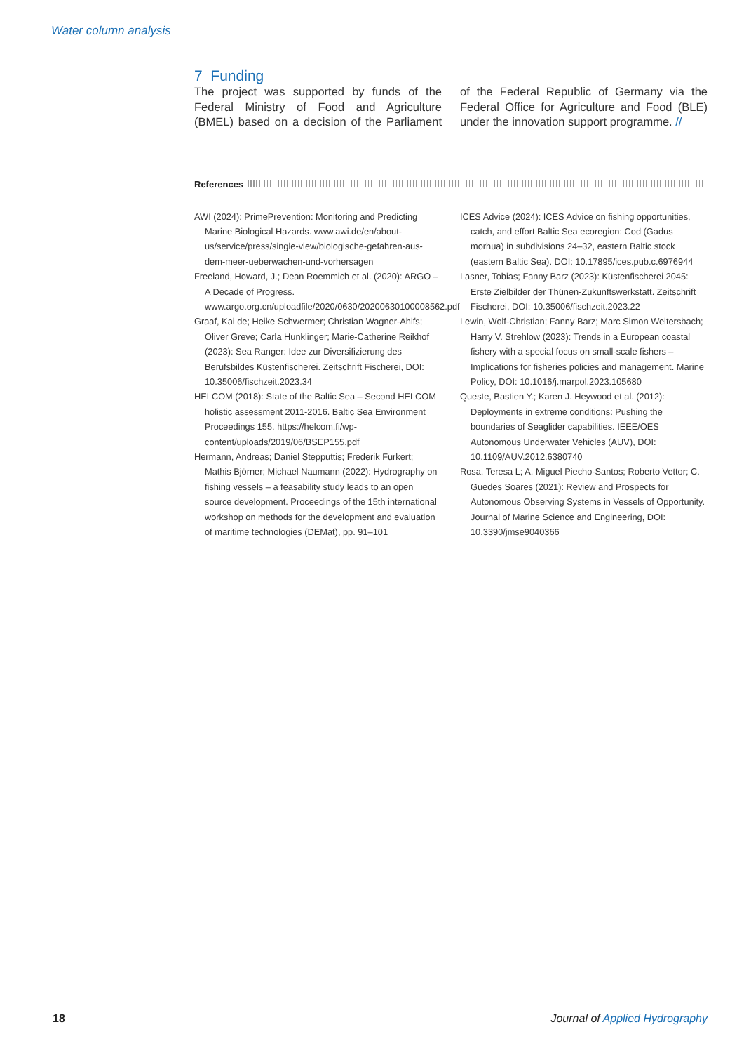Water column analysis
7 Funding
The project was supported by funds of the Federal Ministry of Food and Agriculture (BMEL) based on a decision of the Parliament of the Federal Republic of Germany via the Federal Office for Agriculture and Food (BLE) under the innovation support programme. //
References
AWI (2024): PrimePrevention: Monitoring and Predicting Marine Biological Hazards. www.awi.de/en/about-us/service/press/single-view/biologische-gefahren-aus-dem-meer-ueberwachen-und-vorhersagen
Freeland, Howard, J.; Dean Roemmich et al. (2020): ARGO – A Decade of Progress. www.argo.org.cn/uploadfile/2020/0630/20200630100008562.pdf
Graaf, Kai de; Heike Schwermer; Christian Wagner-Ahlfs; Oliver Greve; Carla Hunklinger; Marie-Catherine Reikhof (2023): Sea Ranger: Idee zur Diversifizierung des Berufsbildes Küstenfischerei. Zeitschrift Fischerei, DOI: 10.35006/fischzeit.2023.34
HELCOM (2018): State of the Baltic Sea – Second HELCOM holistic assessment 2011-2016. Baltic Sea Environment Proceedings 155. https://helcom.fi/wp-content/uploads/2019/06/BSEP155.pdf
Hermann, Andreas; Daniel Stepputtis; Frederik Furkert; Mathis Björner; Michael Naumann (2022): Hydrography on fishing vessels – a feasability study leads to an open source development. Proceedings of the 15th international workshop on methods for the development and evaluation of maritime technologies (DEMat), pp. 91–101
ICES Advice (2024): ICES Advice on fishing opportunities, catch, and effort Baltic Sea ecoregion: Cod (Gadus morhua) in subdivisions 24–32, eastern Baltic stock (eastern Baltic Sea). DOI: 10.17895/ices.pub.c.6976944
Lasner, Tobias; Fanny Barz (2023): Küstenfischerei 2045: Erste Zielbilder der Thünen-Zukunftswerkstatt. Zeitschrift Fischerei, DOI: 10.35006/fischzeit.2023.22
Lewin, Wolf-Christian; Fanny Barz; Marc Simon Weltersbach; Harry V. Strehlow (2023): Trends in a European coastal fishery with a special focus on small-scale fishers – Implications for fisheries policies and management. Marine Policy, DOI: 10.1016/j.marpol.2023.105680
Queste, Bastien Y.; Karen J. Heywood et al. (2012): Deployments in extreme conditions: Pushing the boundaries of Seaglider capabilities. IEEE/OES Autonomous Underwater Vehicles (AUV), DOI: 10.1109/AUV.2012.6380740
Rosa, Teresa L; A. Miguel Piecho-Santos; Roberto Vettor; C. Guedes Soares (2021): Review and Prospects for Autonomous Observing Systems in Vessels of Opportunity. Journal of Marine Science and Engineering, DOI: 10.3390/jmse9040366
18 Journal of Applied Hydrography